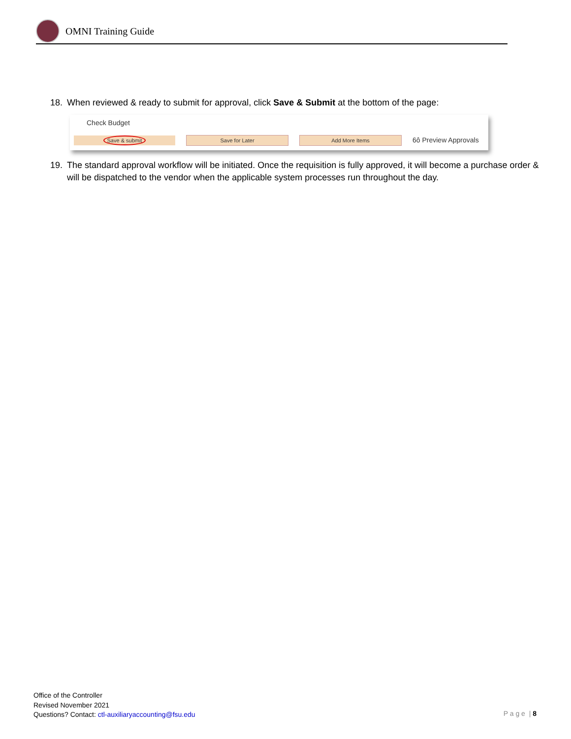OMNI Training Guide
18. When reviewed & ready to submit for approval, click Save & Submit at the bottom of the page:
Check Budget
Save & submit Save for Later Add More Items
6ô Preview Approvals
19. The standard approval workflow will be initiated. Once the requisition is fully approved, it will become a purchase order & will be dispatched to the vendor when the applicable system processes run throughout the day.
Office of the Controller
Revised November 2021
Questions? Contact: ctl-auxiliaryaccounting@fsu.edu
P a g e | 8